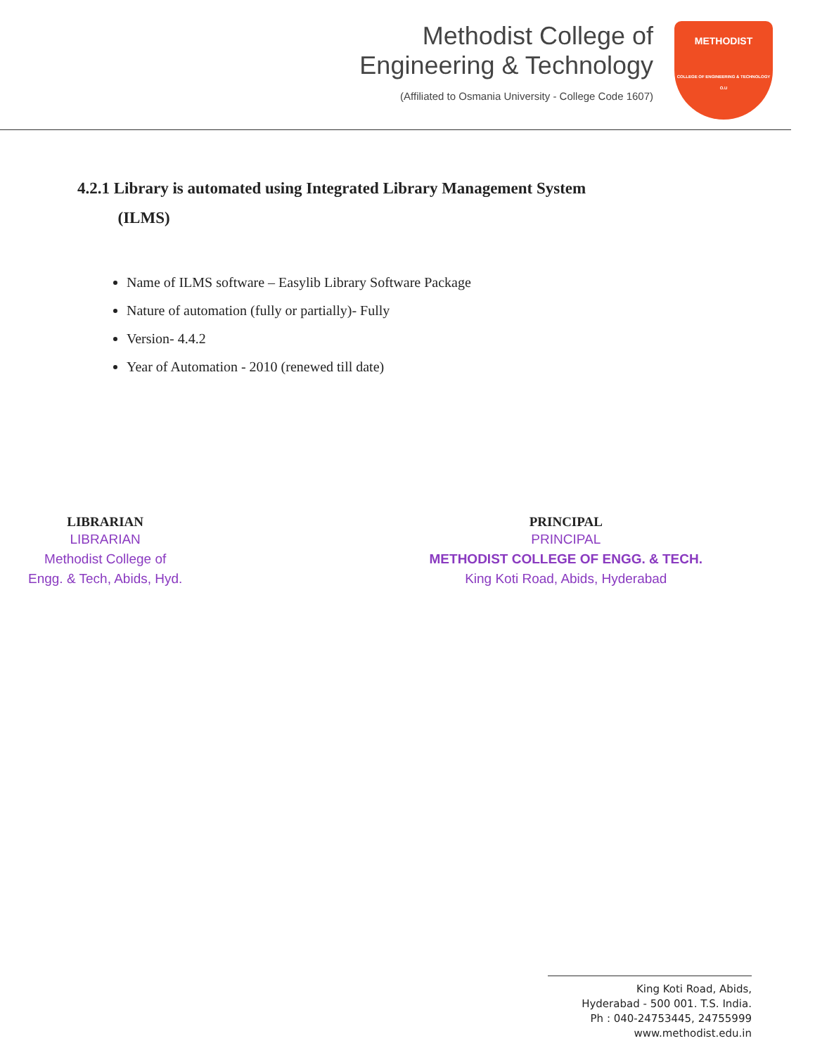Methodist College of
Engineering & Technology
(Affiliated to Osmania University - College Code 1607)
METHODIST
COLLEGE OF ENGINEERING & TECHNOLOGY O.U
4.2.1 Library is automated using Integrated Library Management System
(ILMS)
Name of ILMS software – Easylib Library Software Package
Nature of automation (fully or partially)- Fully
Version- 4.4.2
Year of Automation - 2010 (renewed till date)
LIBRARIAN
LIBRARIAN
Methodist College of
Engg. & Tech, Abids, Hyd.
PRINCIPAL
PRINCIPAL
METHODIST COLLEGE OF ENGG. & TECH.
King Koti Road, Abids, Hyderabad
King Koti Road, Abids,
Hyderabad - 500 001. T.S. India.
Ph : 040-24753445, 24755999
www.methodist.edu.in